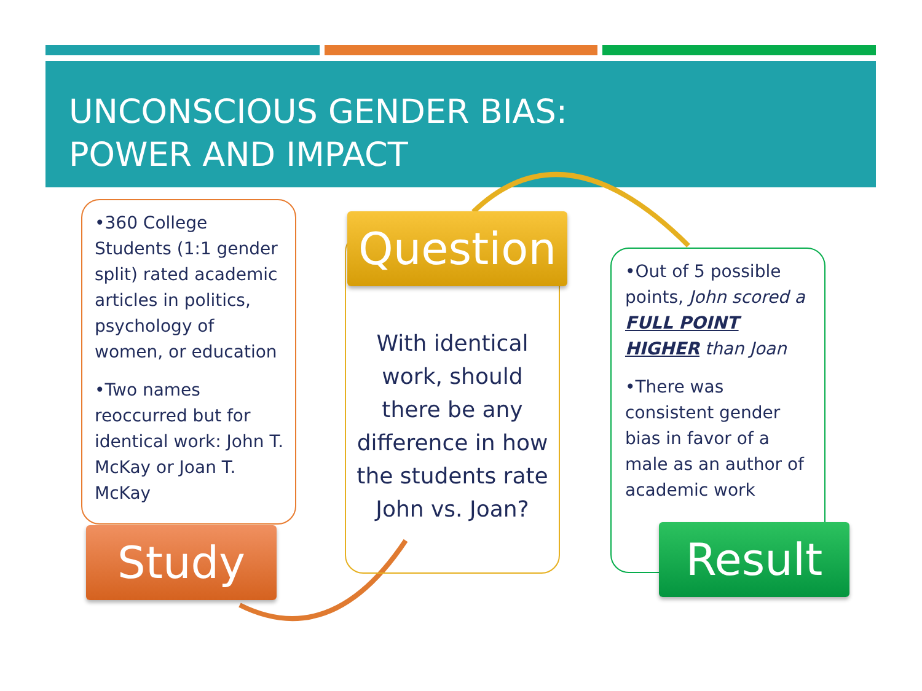UNCONSCIOUS GENDER BIAS:
POWER AND IMPACT
•360 College Students (1:1 gender split) rated academic articles in politics, psychology of women, or education
•Two names reoccurred but for identical work: John T. McKay or Joan T. McKay
Study
With identical work, should there be any difference in how the students rate John vs. Joan?
Question
•Out of 5 possible points, John scored a FULL POINT HIGHER than Joan
•There was consistent gender bias in favor of a male as an author of academic work
Result